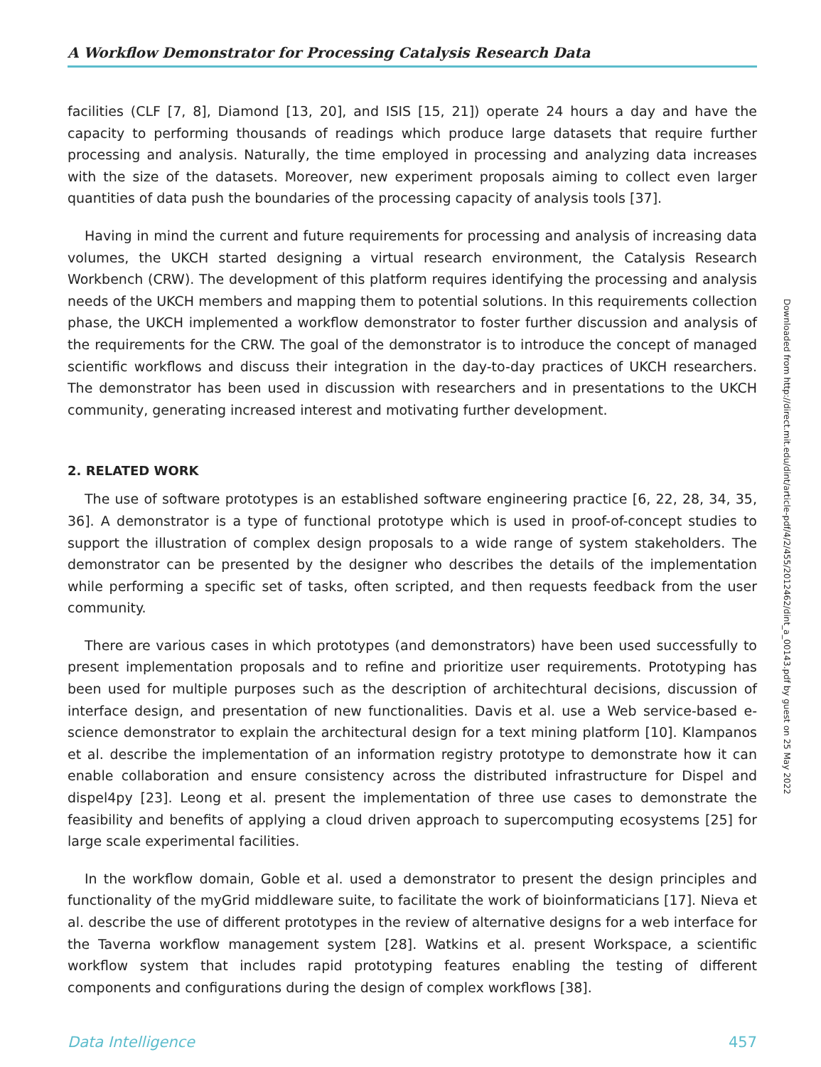A Workflow Demonstrator for Processing Catalysis Research Data
facilities (CLF [7, 8], Diamond [13, 20], and ISIS [15, 21]) operate 24 hours a day and have the capacity to performing thousands of readings which produce large datasets that require further processing and analysis. Naturally, the time employed in processing and analyzing data increases with the size of the datasets. Moreover, new experiment proposals aiming to collect even larger quantities of data push the boundaries of the processing capacity of analysis tools [37].
Having in mind the current and future requirements for processing and analysis of increasing data volumes, the UKCH started designing a virtual research environment, the Catalysis Research Workbench (CRW). The development of this platform requires identifying the processing and analysis needs of the UKCH members and mapping them to potential solutions. In this requirements collection phase, the UKCH implemented a workflow demonstrator to foster further discussion and analysis of the requirements for the CRW. The goal of the demonstrator is to introduce the concept of managed scientific workflows and discuss their integration in the day-to-day practices of UKCH researchers. The demonstrator has been used in discussion with researchers and in presentations to the UKCH community, generating increased interest and motivating further development.
2. RELATED WORK
The use of software prototypes is an established software engineering practice [6, 22, 28, 34, 35, 36]. A demonstrator is a type of functional prototype which is used in proof-of-concept studies to support the illustration of complex design proposals to a wide range of system stakeholders. The demonstrator can be presented by the designer who describes the details of the implementation while performing a specific set of tasks, often scripted, and then requests feedback from the user community.
There are various cases in which prototypes (and demonstrators) have been used successfully to present implementation proposals and to refine and prioritize user requirements. Prototyping has been used for multiple purposes such as the description of architechtural decisions, discussion of interface design, and presentation of new functionalities. Davis et al. use a Web service-based e-science demonstrator to explain the architectural design for a text mining platform [10]. Klampanos et al. describe the implementation of an information registry prototype to demonstrate how it can enable collaboration and ensure consistency across the distributed infrastructure for Dispel and dispel4py [23]. Leong et al. present the implementation of three use cases to demonstrate the feasibility and benefits of applying a cloud driven approach to supercomputing ecosystems [25] for large scale experimental facilities.
In the workflow domain, Goble et al. used a demonstrator to present the design principles and functionality of the myGrid middleware suite, to facilitate the work of bioinformaticians [17]. Nieva et al. describe the use of different prototypes in the review of alternative designs for a web interface for the Taverna workflow management system [28]. Watkins et al. present Workspace, a scientific workflow system that includes rapid prototyping features enabling the testing of different components and configurations during the design of complex workflows [38].
Data Intelligence 457
Downloaded from http://direct.mit.edu/dint/article-pdf/4/2/455/2012462/dint_a_00143.pdf by guest on 25 May 2022